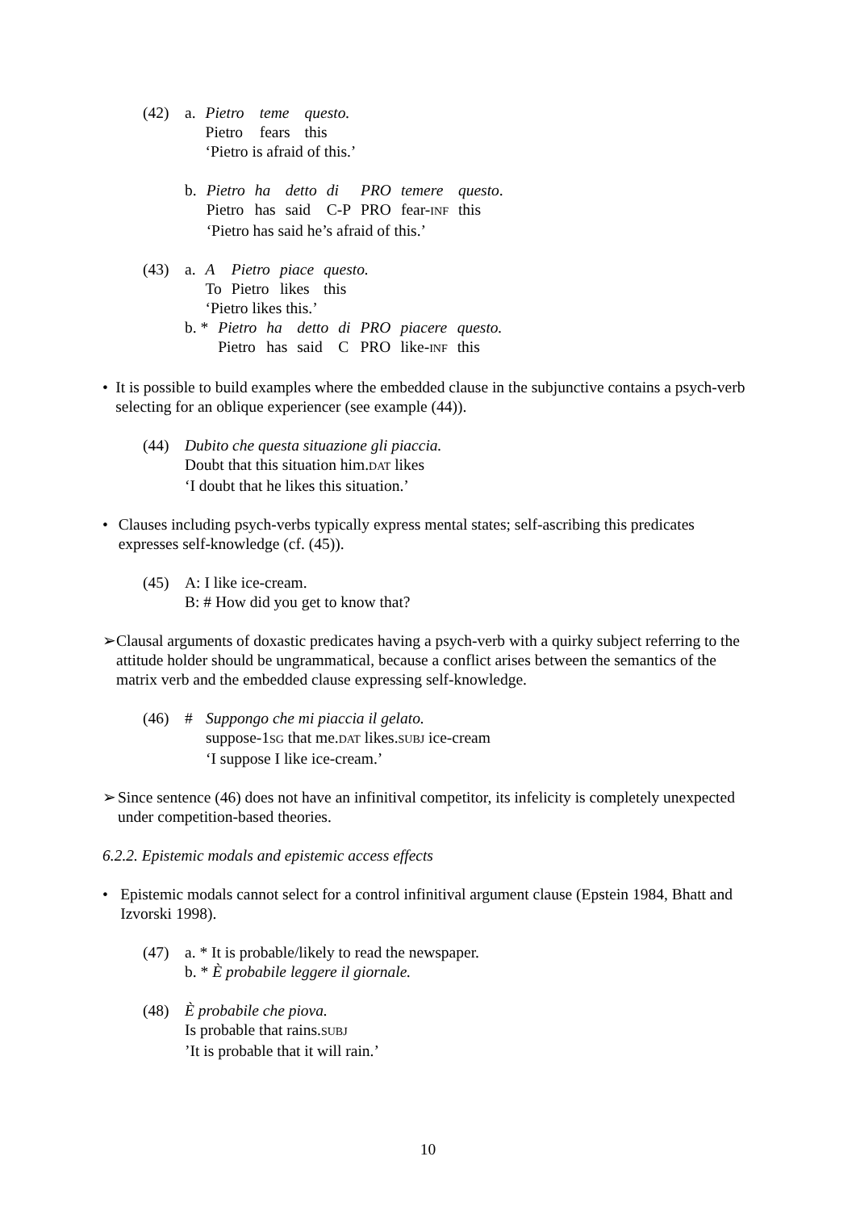(42)
| a. | Pietro | teme | questo. |
| | Pietro | fears | this |
| | ‘Pietro is afraid of this.’ | | |
| b. | Pietro | ha | detto | di | PRO | temere | questo . |
| | Pietro | has | said | C-P | PRO | fear- INF | this |
| | ‘Pietro has said he’s afraid of this.’ | | | | | | |
(43)
| a. | A | Pietro | piace | questo. |
| | To | Pietro | likes | this |
| | ‘Pietro likes this.’ | | | |
| b. * | Pietro | ha | detto | di | PRO | piacere | questo. |
| | Pietro | has | said | C | PRO | like- INF | this |
• It is possible to build examples where the embedded clause in the subjunctive contains a psych-verb selecting for an oblique experiencer (see example (44)).
(44) Dubito che questa situazione gli piaccia.
Doubt that this situation him.DAT likes
‘I doubt that he likes this situation.’
• Clauses including psych-verbs typically express mental states; self-ascribing this predicates expresses self-knowledge (cf. (45)).
(45) A: I like ice-cream.
B: # How did you get to know that?
➢ Clausal arguments of doxastic predicates having a psych-verb with a quirky subject referring to the attitude holder should be ungrammatical, because a conflict arises between the semantics of the matrix verb and the embedded clause expressing self-knowledge.
(46) # Suppongo che mi piaccia il gelato.
suppose-1SG that me.DAT likes.SUBJ ice-cream
‘I suppose I like ice-cream.’
➢ Since sentence (46) does not have an infinitival competitor, its infelicity is completely unexpected under competition-based theories.
6.2.2. Epistemic modals and epistemic access effects
• Epistemic modals cannot select for a control infinitival argument clause (Epstein 1984, Bhatt and Izvorski 1998).
(47) a. * It is probable/likely to read the newspaper.
b. * È probabile leggere il giornale.
(48) È probabile che piova.
Is probable that rains.SUBJ
’It is probable that it will rain.’
10